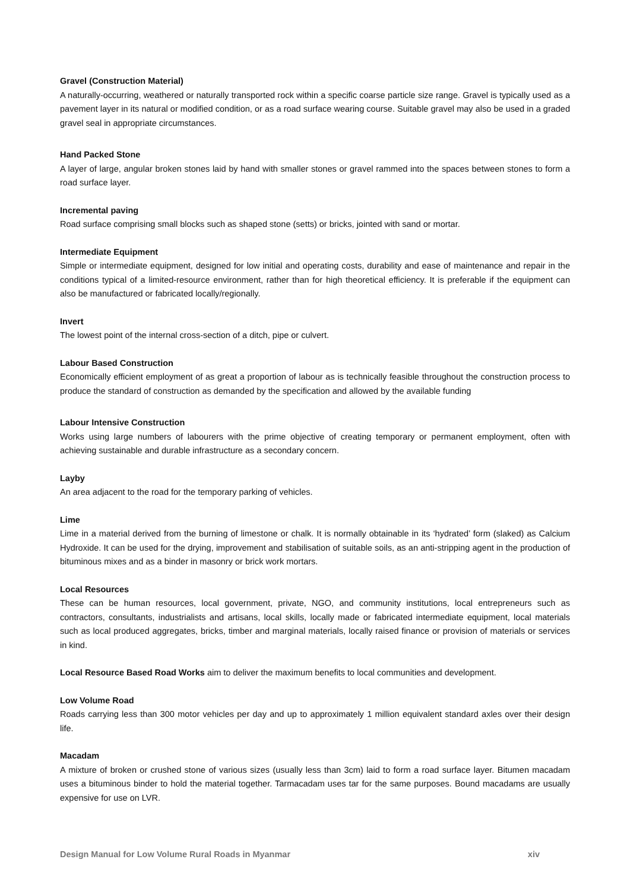Gravel (Construction Material)
A naturally-occurring, weathered or naturally transported rock within a specific coarse particle size range. Gravel is typically used as a pavement layer in its natural or modified condition, or as a road surface wearing course. Suitable gravel may also be used in a graded gravel seal in appropriate circumstances.
Hand Packed Stone
A layer of large, angular broken stones laid by hand with smaller stones or gravel rammed into the spaces between stones to form a road surface layer.
Incremental paving
Road surface comprising small blocks such as shaped stone (setts) or bricks, jointed with sand or mortar.
Intermediate Equipment
Simple or intermediate equipment, designed for low initial and operating costs, durability and ease of maintenance and repair in the conditions typical of a limited-resource environment, rather than for high theoretical efficiency. It is preferable if the equipment can also be manufactured or fabricated locally/regionally.
Invert
The lowest point of the internal cross-section of a ditch, pipe or culvert.
Labour Based Construction
Economically efficient employment of as great a proportion of labour as is technically feasible throughout the construction process to produce the standard of construction as demanded by the specification and allowed by the available funding
Labour Intensive Construction
Works using large numbers of labourers with the prime objective of creating temporary or permanent employment, often with achieving sustainable and durable infrastructure as a secondary concern.
Layby
An area adjacent to the road for the temporary parking of vehicles.
Lime
Lime in a material derived from the burning of limestone or chalk. It is normally obtainable in its ‘hydrated’ form (slaked) as Calcium Hydroxide. It can be used for the drying, improvement and stabilisation of suitable soils, as an anti-stripping agent in the production of bituminous mixes and as a binder in masonry or brick work mortars.
Local Resources
These can be human resources, local government, private, NGO, and community institutions, local entrepreneurs such as contractors, consultants, industrialists and artisans, local skills, locally made or fabricated intermediate equipment, local materials such as local produced aggregates, bricks, timber and marginal materials, locally raised finance or provision of materials or services in kind.
Local Resource Based Road Works aim to deliver the maximum benefits to local communities and development.
Low Volume Road
Roads carrying less than 300 motor vehicles per day and up to approximately 1 million equivalent standard axles over their design life.
Macadam
A mixture of broken or crushed stone of various sizes (usually less than 3cm) laid to form a road surface layer. Bitumen macadam uses a bituminous binder to hold the material together. Tarmacadam uses tar for the same purposes. Bound macadams are usually expensive for use on LVR.
Design Manual for Low Volume Rural Roads in Myanmar xiv